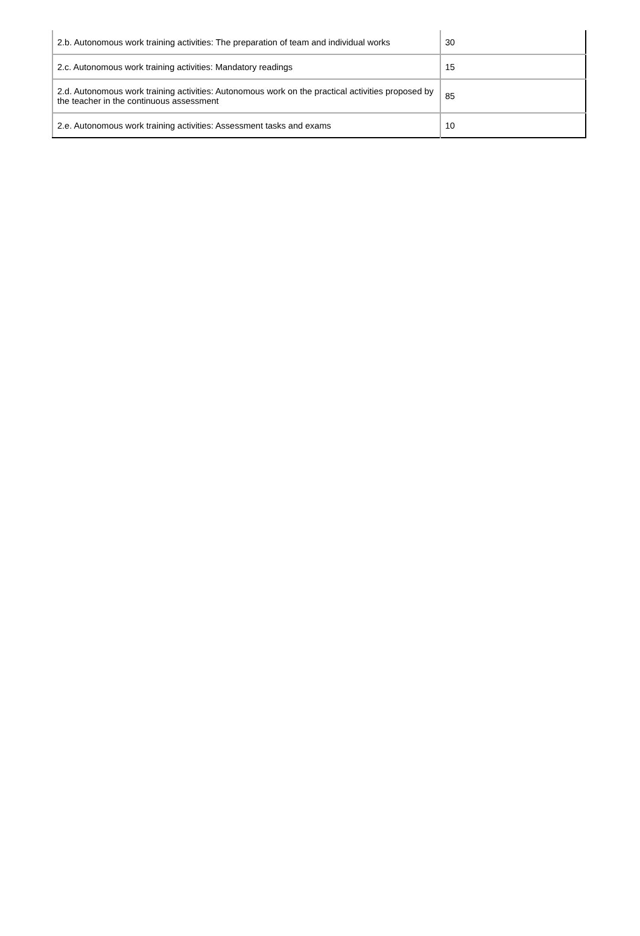| 2.b. Autonomous work training activities: The preparation of team and individual works | 30 |
| 2.c. Autonomous work training activities: Mandatory readings | 15 |
| 2.d. Autonomous work training activities: Autonomous work on the practical activities proposed by the teacher in the continuous assessment | 85 |
| 2.e. Autonomous work training activities: Assessment tasks and exams | 10 |